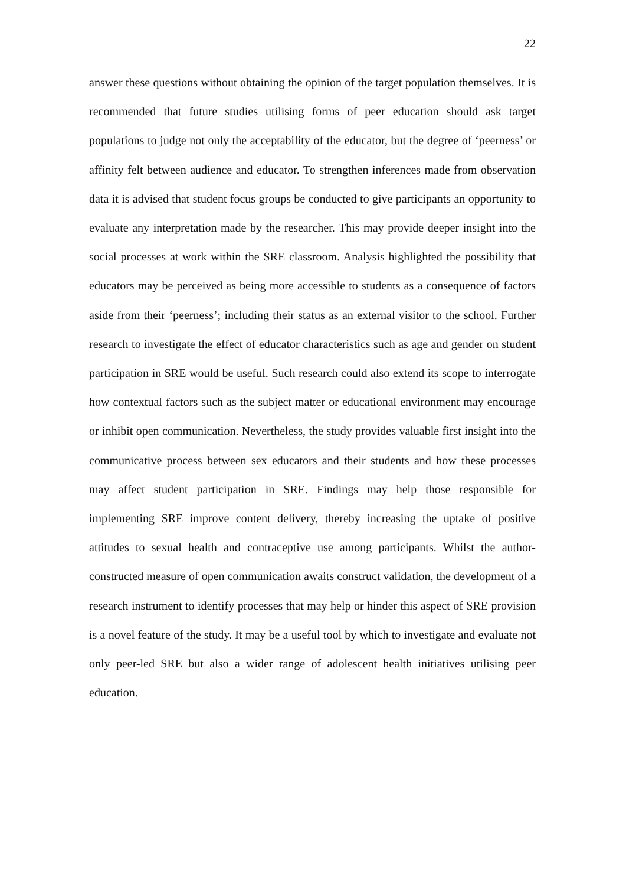22
answer these questions without obtaining the opinion of the target population themselves. It is recommended that future studies utilising forms of peer education should ask target populations to judge not only the acceptability of the educator, but the degree of ‘peerness’ or affinity felt between audience and educator. To strengthen inferences made from observation data it is advised that student focus groups be conducted to give participants an opportunity to evaluate any interpretation made by the researcher. This may provide deeper insight into the social processes at work within the SRE classroom. Analysis highlighted the possibility that educators may be perceived as being more accessible to students as a consequence of factors aside from their ‘peerness’; including their status as an external visitor to the school. Further research to investigate the effect of educator characteristics such as age and gender on student participation in SRE would be useful. Such research could also extend its scope to interrogate how contextual factors such as the subject matter or educational environment may encourage or inhibit open communication. Nevertheless, the study provides valuable first insight into the communicative process between sex educators and their students and how these processes may affect student participation in SRE. Findings may help those responsible for implementing SRE improve content delivery, thereby increasing the uptake of positive attitudes to sexual health and contraceptive use among participants. Whilst the author-constructed measure of open communication awaits construct validation, the development of a research instrument to identify processes that may help or hinder this aspect of SRE provision is a novel feature of the study. It may be a useful tool by which to investigate and evaluate not only peer-led SRE but also a wider range of adolescent health initiatives utilising peer education.